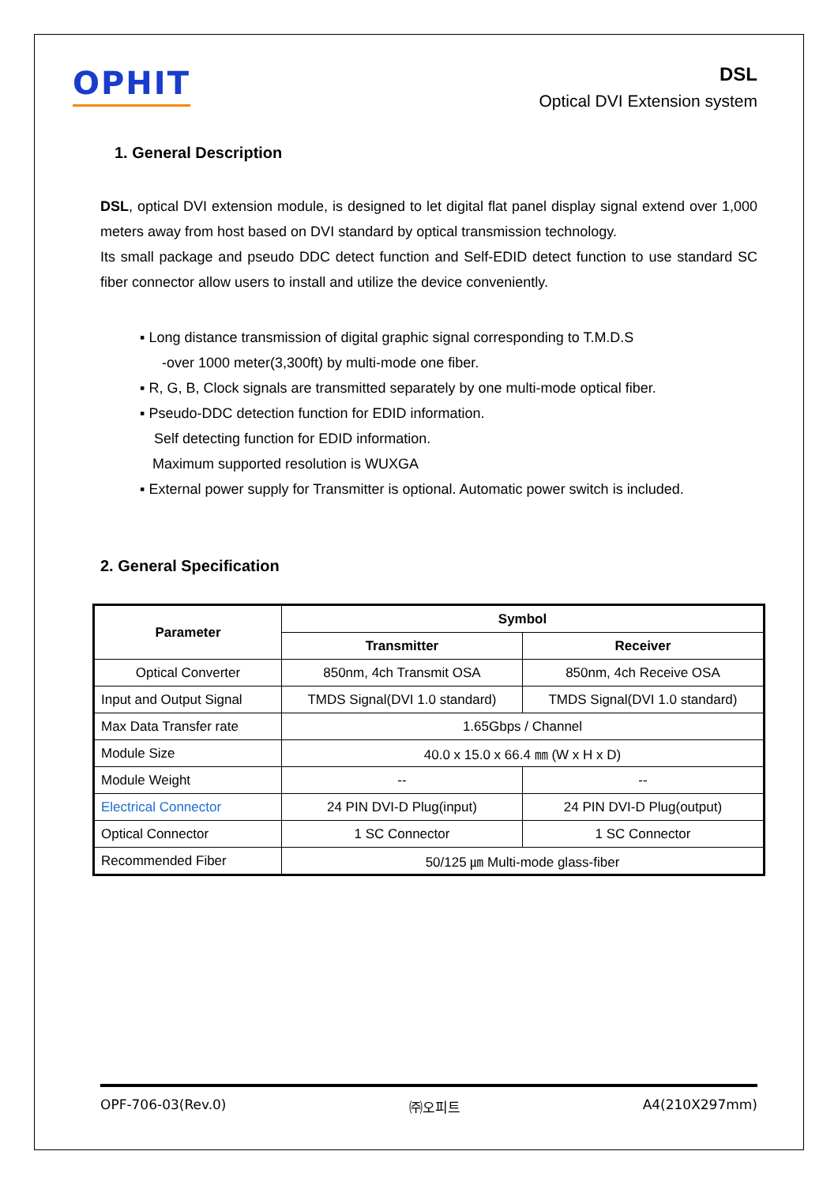OPHIT
DSL
Optical DVI Extension system
1. General Description
DSL, optical DVI extension module, is designed to let digital flat panel display signal extend over 1,000 meters away from host based on DVI standard by optical transmission technology.
Its small package and pseudo DDC detect function and Self-EDID detect function to use standard SC fiber connector allow users to install and utilize the device conveniently.
▪ Long distance transmission of digital graphic signal corresponding to T.M.D.S
-over 1000 meter(3,300ft) by multi-mode one fiber.
▪ R, G, B, Clock signals are transmitted separately by one multi-mode optical fiber.
▪ Pseudo-DDC detection function for EDID information.
Self detecting function for EDID information.
Maximum supported resolution is WUXGA
▪ External power supply for Transmitter is optional. Automatic power switch is included.
2. General Specification
| Parameter | Symbol | |
| --- | --- | --- |
| | Transmitter | Receiver |
| Optical Converter | 850nm, 4ch Transmit OSA | 850nm, 4ch Receive OSA |
| Input and Output Signal | TMDS Signal(DVI 1.0 standard) | TMDS Signal(DVI 1.0 standard) |
| Max Data Transfer rate | 1.65Gbps / Channel | |
| Module Size | 40.0 x 15.0 x 66.4 ㎜ (W x H x D) | |
| Module Weight | -- | -- |
| Electrical Connector | 24 PIN DVI-D Plug(input) | 24 PIN DVI-D Plug(output) |
| Optical Connector | 1 SC Connector | 1 SC Connector |
| Recommended Fiber | 50/125 ㎛ Multi-mode glass-fiber | |
OPF-706-03(Rev.0) ㈜오피트 A4(210X297mm)